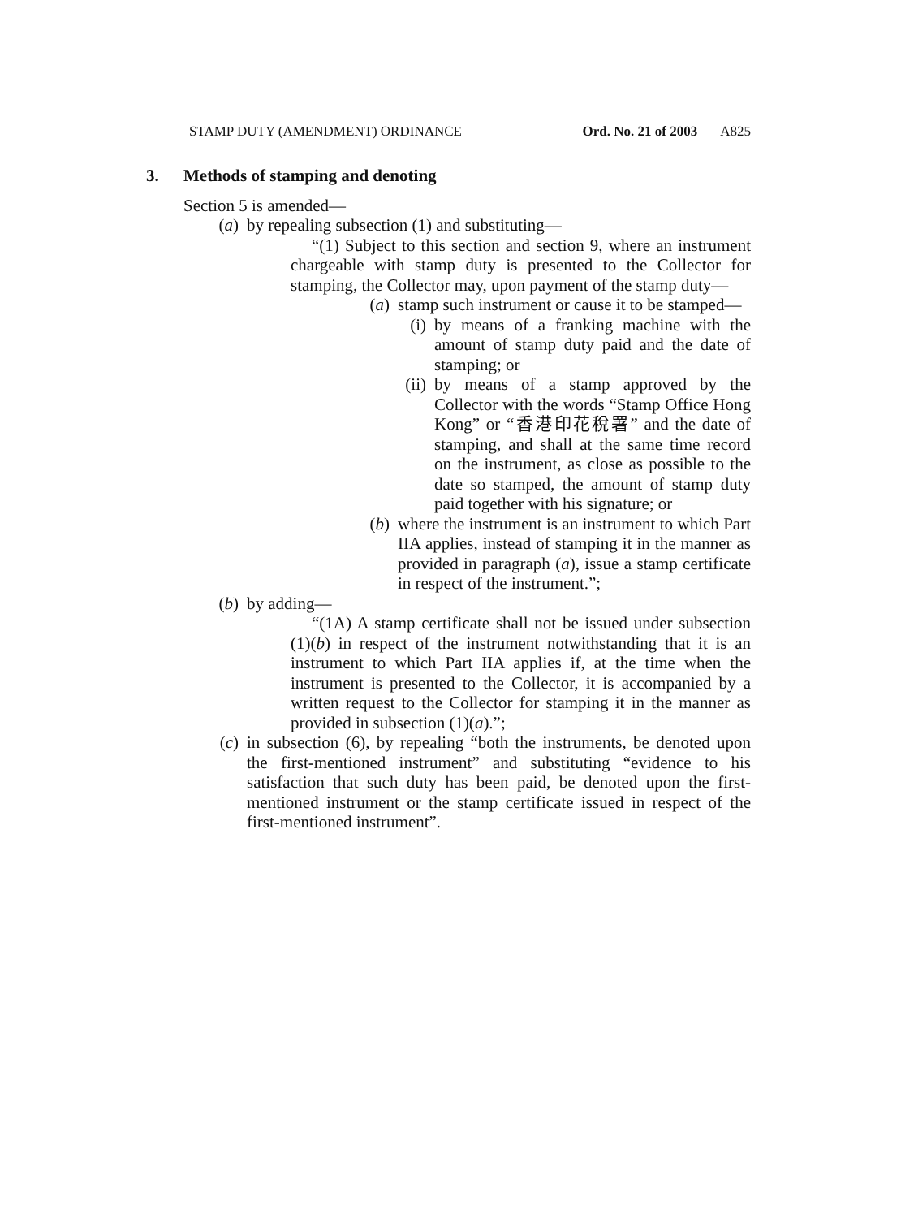STAMP DUTY (AMENDMENT) ORDINANCE Ord. No. 21 of 2003 A825
3. Methods of stamping and denoting
Section 5 is amended—
(a) by repealing subsection (1) and substituting—
“(1) Subject to this section and section 9, where an instrument chargeable with stamp duty is presented to the Collector for stamping, the Collector may, upon payment of the stamp duty—
(a) stamp such instrument or cause it to be stamped—
(i) by means of a franking machine with the amount of stamp duty paid and the date of stamping; or
(ii) by means of a stamp approved by the Collector with the words “Stamp Office Hong Kong” or “香港印花稅署” and the date of stamping, and shall at the same time record on the instrument, as close as possible to the date so stamped, the amount of stamp duty paid together with his signature; or
(b) where the instrument is an instrument to which Part IIA applies, instead of stamping it in the manner as provided in paragraph (a), issue a stamp certificate in respect of the instrument.”;
(b) by adding—
“(1A) A stamp certificate shall not be issued under subsection (1)(b) in respect of the instrument notwithstanding that it is an instrument to which Part IIA applies if, at the time when the instrument is presented to the Collector, it is accompanied by a written request to the Collector for stamping it in the manner as provided in subsection (1)(a).”;
(c) in subsection (6), by repealing “both the instruments, be denoted upon the first-mentioned instrument” and substituting “evidence to his satisfaction that such duty has been paid, be denoted upon the first-mentioned instrument or the stamp certificate issued in respect of the first-mentioned instrument”.